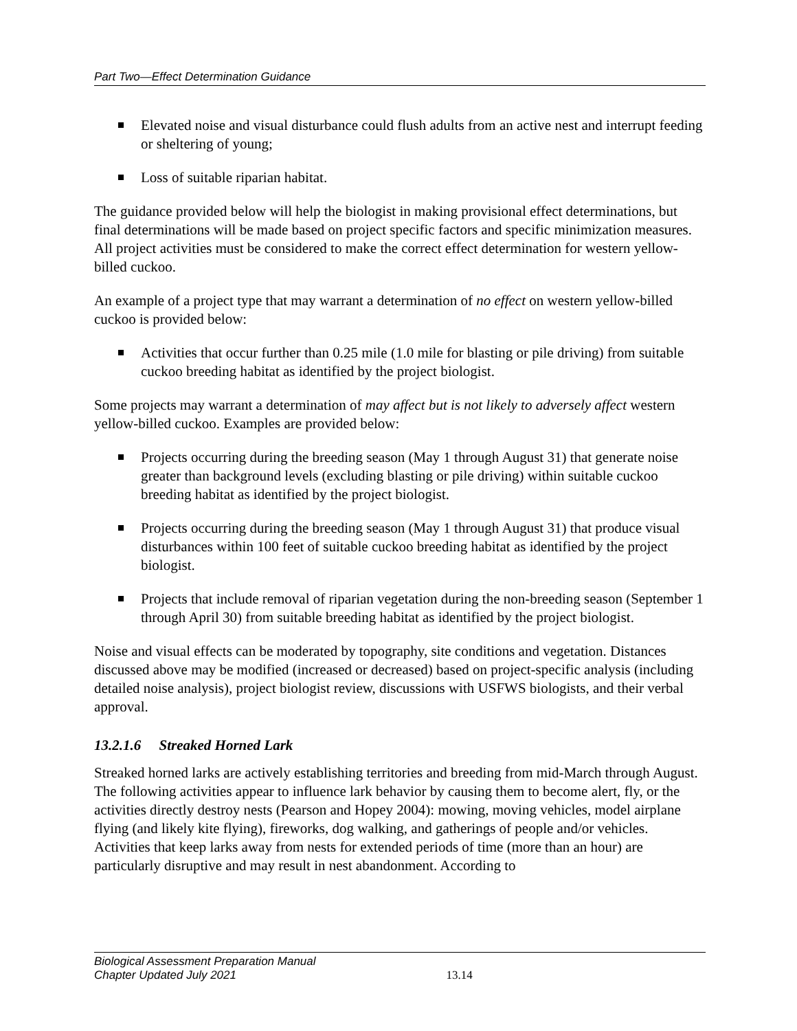Part Two—Effect Determination Guidance
Elevated noise and visual disturbance could flush adults from an active nest and interrupt feeding or sheltering of young;
Loss of suitable riparian habitat.
The guidance provided below will help the biologist in making provisional effect determinations, but final determinations will be made based on project specific factors and specific minimization measures. All project activities must be considered to make the correct effect determination for western yellow-billed cuckoo.
An example of a project type that may warrant a determination of no effect on western yellow-billed cuckoo is provided below:
Activities that occur further than 0.25 mile (1.0 mile for blasting or pile driving) from suitable cuckoo breeding habitat as identified by the project biologist.
Some projects may warrant a determination of may affect but is not likely to adversely affect western yellow-billed cuckoo. Examples are provided below:
Projects occurring during the breeding season (May 1 through August 31) that generate noise greater than background levels (excluding blasting or pile driving) within suitable cuckoo breeding habitat as identified by the project biologist.
Projects occurring during the breeding season (May 1 through August 31) that produce visual disturbances within 100 feet of suitable cuckoo breeding habitat as identified by the project biologist.
Projects that include removal of riparian vegetation during the non-breeding season (September 1 through April 30) from suitable breeding habitat as identified by the project biologist.
Noise and visual effects can be moderated by topography, site conditions and vegetation. Distances discussed above may be modified (increased or decreased) based on project-specific analysis (including detailed noise analysis), project biologist review, discussions with USFWS biologists, and their verbal approval.
13.2.1.6 Streaked Horned Lark
Streaked horned larks are actively establishing territories and breeding from mid-March through August. The following activities appear to influence lark behavior by causing them to become alert, fly, or the activities directly destroy nests (Pearson and Hopey 2004): mowing, moving vehicles, model airplane flying (and likely kite flying), fireworks, dog walking, and gatherings of people and/or vehicles. Activities that keep larks away from nests for extended periods of time (more than an hour) are particularly disruptive and may result in nest abandonment. According to
Biological Assessment Preparation Manual
Chapter Updated July 2021
13.14